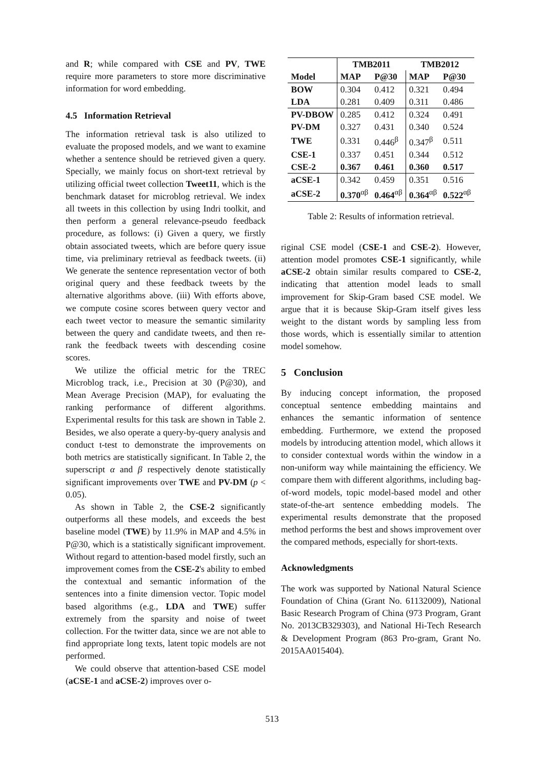and R; while compared with CSE and PV, TWE require more parameters to store more discriminative information for word embedding.
4.5 Information Retrieval
The information retrieval task is also utilized to evaluate the proposed models, and we want to examine whether a sentence should be retrieved given a query. Specially, we mainly focus on short-text retrieval by utilizing official tweet collection Tweet11, which is the benchmark dataset for microblog retrieval. We index all tweets in this collection by using Indri toolkit, and then perform a general relevance-pseudo feedback procedure, as follows: (i) Given a query, we firstly obtain associated tweets, which are before query issue time, via preliminary retrieval as feedback tweets. (ii) We generate the sentence representation vector of both original query and these feedback tweets by the alternative algorithms above. (iii) With efforts above, we compute cosine scores between query vector and each tweet vector to measure the semantic similarity between the query and candidate tweets, and then re-rank the feedback tweets with descending cosine scores.
We utilize the official metric for the TREC Microblog track, i.e., Precision at 30 (P@30), and Mean Average Precision (MAP), for evaluating the ranking performance of different algorithms. Experimental results for this task are shown in Table 2. Besides, we also operate a query-by-query analysis and conduct t-test to demonstrate the improvements on both metrics are statistically significant. In Table 2, the superscript α and β respectively denote statistically significant improvements over TWE and PV-DM (p < 0.05).
As shown in Table 2, the CSE-2 significantly outperforms all these models, and exceeds the best baseline model (TWE) by 11.9% in MAP and 4.5% in P@30, which is a statistically significant improvement. Without regard to attention-based model firstly, such an improvement comes from the CSE-2's ability to embed the contextual and semantic information of the sentences into a finite dimension vector. Topic model based algorithms (e.g., LDA and TWE) suffer extremely from the sparsity and noise of tweet collection. For the twitter data, since we are not able to find appropriate long texts, latent topic models are not performed.
We could observe that attention-based CSE model (aCSE-1 and aCSE-2) improves over o-
| | TMB2011 | | TMB2012 | |
| --- | --- | --- | --- | --- |
| Model | MAP | P@30 | MAP | P@30 |
| BOW | 0.304 | 0.412 | 0.321 | 0.494 |
| LDA | 0.281 | 0.409 | 0.311 | 0.486 |
| PV-DBOW | 0.285 | 0.412 | 0.324 | 0.491 |
| PV-DM | 0.327 | 0.431 | 0.340 | 0.524 |
| TWE | 0.331 | 0.446<sup>β</sup> | 0.347<sup>β</sup> | 0.511 |
| CSE-1 | 0.337 | 0.451 | 0.344 | 0.512 |
| CSE-2 | 0.367 | 0.461 | 0.360 | 0.517 |
| aCSE-1 | 0.342 | 0.459 | 0.351 | 0.516 |
| aCSE-2 | 0.370<sup>αβ</sup> | 0.464<sup>αβ</sup> | 0.364<sup>αβ</sup> | 0.522<sup>αβ</sup> |
Table 2: Results of information retrieval.
riginal CSE model (CSE-1 and CSE-2). However, attention model promotes CSE-1 significantly, while aCSE-2 obtain similar results compared to CSE-2, indicating that attention model leads to small improvement for Skip-Gram based CSE model. We argue that it is because Skip-Gram itself gives less weight to the distant words by sampling less from those words, which is essentially similar to attention model somehow.
5 Conclusion
By inducing concept information, the proposed conceptual sentence embedding maintains and enhances the semantic information of sentence embedding. Furthermore, we extend the proposed models by introducing attention model, which allows it to consider contextual words within the window in a non-uniform way while maintaining the efficiency. We compare them with different algorithms, including bag-of-word models, topic model-based model and other state-of-the-art sentence embedding models. The experimental results demonstrate that the proposed method performs the best and shows improvement over the compared methods, especially for short-texts.
Acknowledgments
The work was supported by National Natural Science Foundation of China (Grant No. 61132009), National Basic Research Program of China (973 Program, Grant No. 2013CB329303), and National Hi-Tech Research & Development Program (863 Pro-gram, Grant No. 2015AA015404).
513